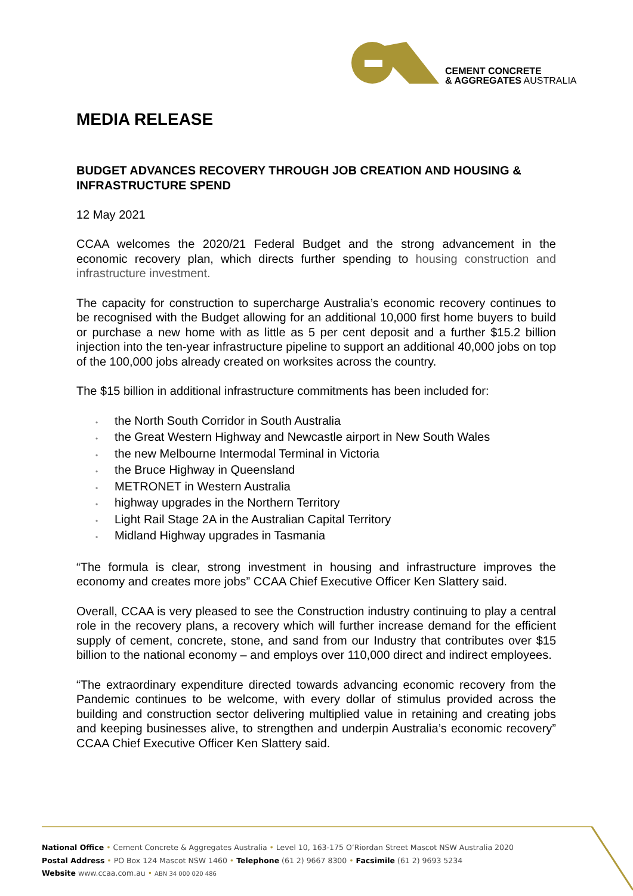CEMENT CONCRETE
& AGGREGATES AUSTRALIA
MEDIA RELEASE
BUDGET ADVANCES RECOVERY THROUGH JOB CREATION AND HOUSING & INFRASTRUCTURE SPEND
12 May 2021
CCAA welcomes the 2020/21 Federal Budget and the strong advancement in the economic recovery plan, which directs further spending to housing construction and infrastructure investment.
The capacity for construction to supercharge Australia’s economic recovery continues to be recognised with the Budget allowing for an additional 10,000 first home buyers to build or purchase a new home with as little as 5 per cent deposit and a further $15.2 billion injection into the ten-year infrastructure pipeline to support an additional 40,000 jobs on top of the 100,000 jobs already created on worksites across the country.
The $15 billion in additional infrastructure commitments has been included for:
• the North South Corridor in South Australia
• the Great Western Highway and Newcastle airport in New South Wales
• the new Melbourne Intermodal Terminal in Victoria
• the Bruce Highway in Queensland
• METRONET in Western Australia
• highway upgrades in the Northern Territory
• Light Rail Stage 2A in the Australian Capital Territory
• Midland Highway upgrades in Tasmania
“The formula is clear, strong investment in housing and infrastructure improves the economy and creates more jobs” CCAA Chief Executive Officer Ken Slattery said.
Overall, CCAA is very pleased to see the Construction industry continuing to play a central role in the recovery plans, a recovery which will further increase demand for the efficient supply of cement, concrete, stone, and sand from our Industry that contributes over $15 billion to the national economy – and employs over 110,000 direct and indirect employees.
“The extraordinary expenditure directed towards advancing economic recovery from the Pandemic continues to be welcome, with every dollar of stimulus provided across the building and construction sector delivering multiplied value in retaining and creating jobs and keeping businesses alive, to strengthen and underpin Australia’s economic recovery” CCAA Chief Executive Officer Ken Slattery said.
National Office • Cement Concrete & Aggregates Australia • Level 10, 163-175 O’Riordan Street Mascot NSW Australia 2020
Postal Address • PO Box 124 Mascot NSW 1460 • Telephone (61 2) 9667 8300 • Facsimile (61 2) 9693 5234
Website www.ccaa.com.au • ABN 34 000 020 486